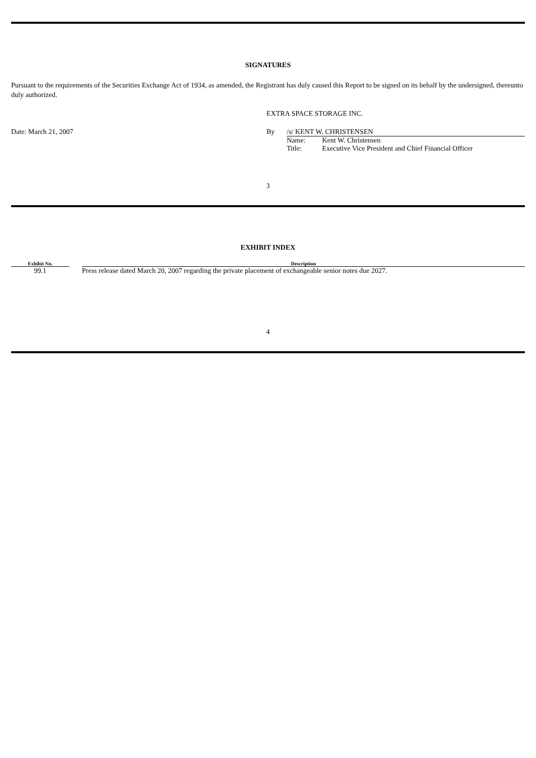SIGNATURES
Pursuant to the requirements of the Securities Exchange Act of 1934, as amended, the Registrant has duly caused this Report to be signed on its behalf by the undersigned, thereunto duly authorized.
| | EXTRA SPACE STORAGE INC. | | |
| Date: March 21, 2007 | By | /s/ KENT W. CHRISTENSEN | |
| | | Name: | Kent W. Christensen |
| | | Title: | Executive Vice President and Chief Financial Officer |
3
EXHIBIT INDEX
| Exhibit No. | | Description |
| --- | --- | --- |
| 99.1 | | Press release dated March 20, 2007 regarding the private placement of exchangeable senior notes due 2027. |
4